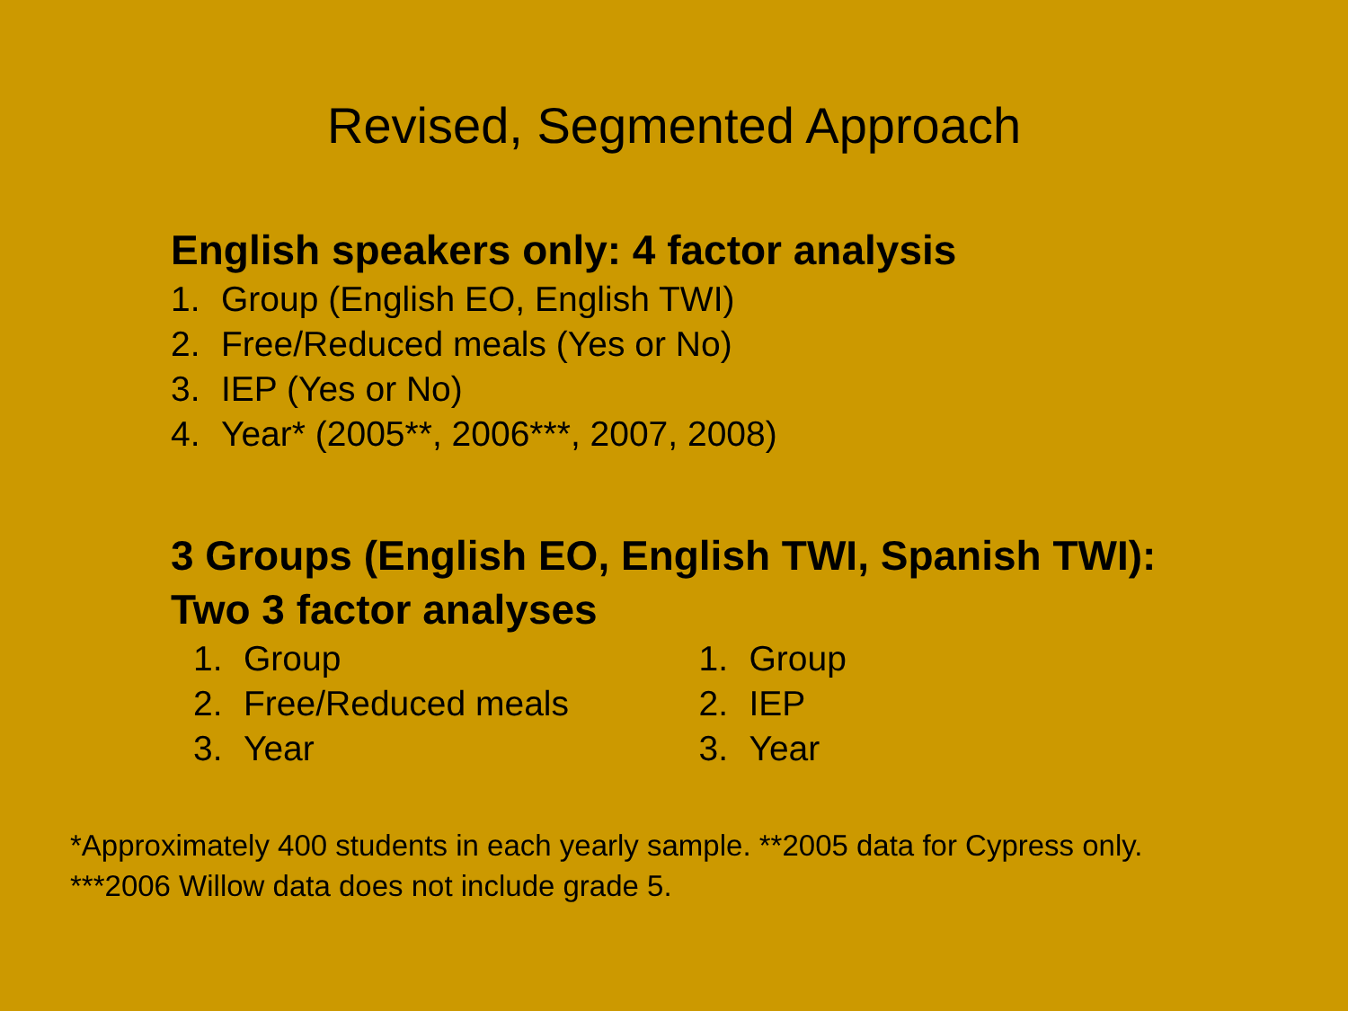Revised, Segmented Approach
English speakers only: 4 factor analysis
1. Group (English EO, English TWI)
2. Free/Reduced meals (Yes or No)
3. IEP (Yes or No)
4. Year* (2005**, 2006***, 2007, 2008)
3 Groups (English EO, English TWI, Spanish TWI): Two 3 factor analyses
1. Group
2. Free/Reduced meals
3. Year
1. Group
2. IEP
3. Year
*Approximately 400 students in each yearly sample. **2005 data for Cypress only. ***2006 Willow data does not include grade 5.